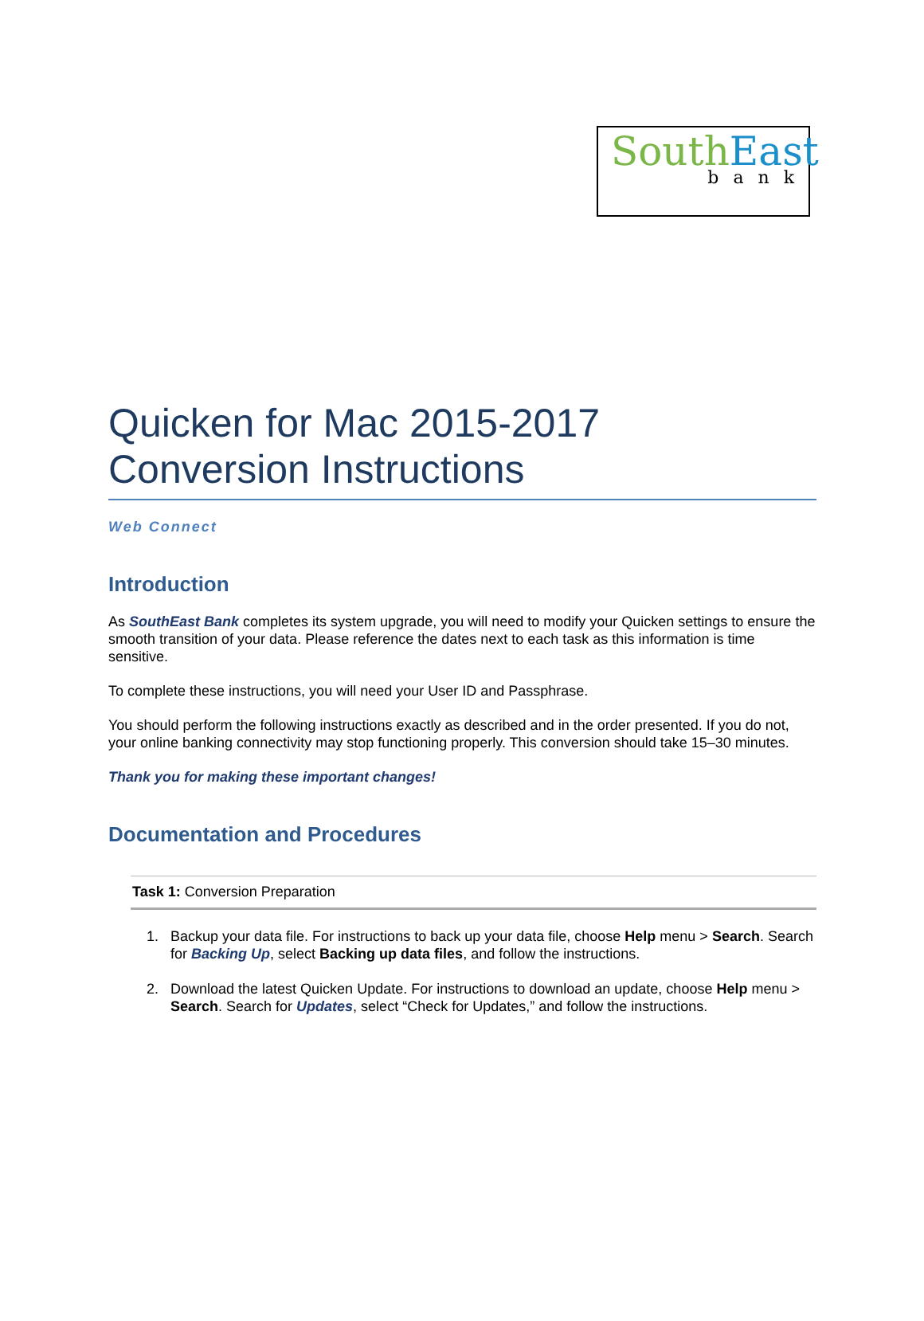South East
bank
Quicken for Mac 2015-2017
Conversion Instructions
Web Connect
Introduction
As SouthEast Bank completes its system upgrade, you will need to modify your Quicken settings to ensure the smooth transition of your data. Please reference the dates next to each task as this information is time sensitive.
To complete these instructions, you will need your User ID and Passphrase.
You should perform the following instructions exactly as described and in the order presented. If you do not, your online banking connectivity may stop functioning properly. This conversion should take 15–30 minutes.
Thank you for making these important changes!
Documentation and Procedures
Task 1: Conversion Preparation
1. Backup your data file. For instructions to back up your data file, choose Help menu > Search. Search for Backing Up, select Backing up data files, and follow the instructions.
2. Download the latest Quicken Update. For instructions to download an update, choose Help menu > Search. Search for Updates, select “Check for Updates,” and follow the instructions.